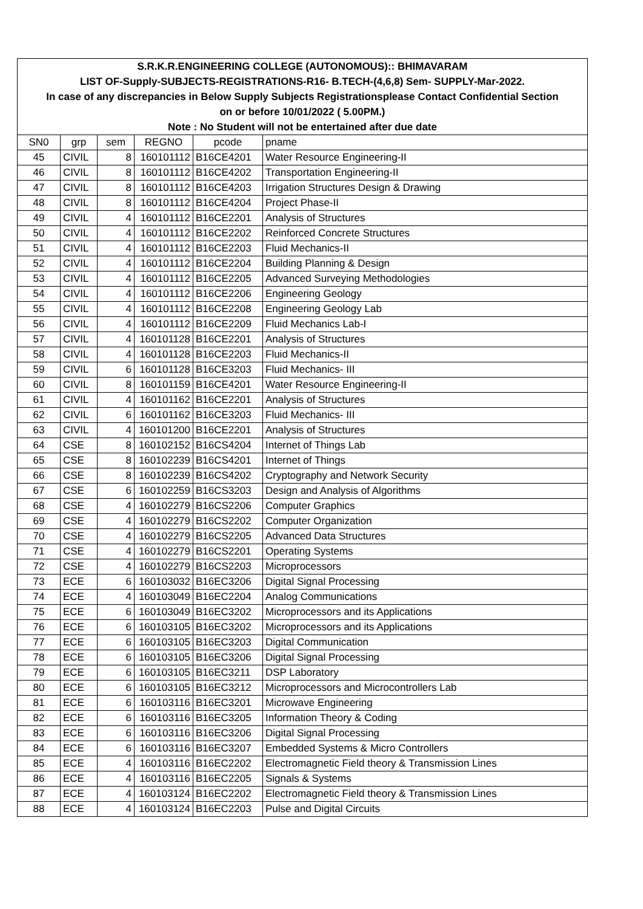| S.R.K.R.ENGINEERING COLLEGE (AUTONOMOUS):: BHIMAVARAM | | | | | |
| LIST OF-Supply-SUBJECTS-REGISTRATIONS-R16- B.TECH-(4,6,8) Sem- SUPPLY-Mar-2022. | | | | | |
| In case of any discrepancies in Below Supply Subjects Registrationsplease Contact Confidential Section | | | | | |
| on or before 10/01/2022 ( 5.00PM.) | | | | | |
| Note : No Student will not be entertained after due date | | | | | |
| SN0 | grp | sem | REGNO | pcode | pname |
| 45 | CIVIL | 8 | 160101112 | B16CE4201 | Water Resource Engineering-II |
| 46 | CIVIL | 8 | 160101112 | B16CE4202 | Transportation Engineering-II |
| 47 | CIVIL | 8 | 160101112 | B16CE4203 | Irrigation Structures Design & Drawing |
| 48 | CIVIL | 8 | 160101112 | B16CE4204 | Project Phase-II |
| 49 | CIVIL | 4 | 160101112 | B16CE2201 | Analysis of Structures |
| 50 | CIVIL | 4 | 160101112 | B16CE2202 | Reinforced Concrete Structures |
| 51 | CIVIL | 4 | 160101112 | B16CE2203 | Fluid Mechanics-II |
| 52 | CIVIL | 4 | 160101112 | B16CE2204 | Building Planning & Design |
| 53 | CIVIL | 4 | 160101112 | B16CE2205 | Advanced Surveying Methodologies |
| 54 | CIVIL | 4 | 160101112 | B16CE2206 | Engineering Geology |
| 55 | CIVIL | 4 | 160101112 | B16CE2208 | Engineering Geology Lab |
| 56 | CIVIL | 4 | 160101112 | B16CE2209 | Fluid Mechanics Lab-I |
| 57 | CIVIL | 4 | 160101128 | B16CE2201 | Analysis of Structures |
| 58 | CIVIL | 4 | 160101128 | B16CE2203 | Fluid Mechanics-II |
| 59 | CIVIL | 6 | 160101128 | B16CE3203 | Fluid Mechanics- III |
| 60 | CIVIL | 8 | 160101159 | B16CE4201 | Water Resource Engineering-II |
| 61 | CIVIL | 4 | 160101162 | B16CE2201 | Analysis of Structures |
| 62 | CIVIL | 6 | 160101162 | B16CE3203 | Fluid Mechanics- III |
| 63 | CIVIL | 4 | 160101200 | B16CE2201 | Analysis of Structures |
| 64 | CSE | 8 | 160102152 | B16CS4204 | Internet of Things Lab |
| 65 | CSE | 8 | 160102239 | B16CS4201 | Internet of Things |
| 66 | CSE | 8 | 160102239 | B16CS4202 | Cryptography and Network Security |
| 67 | CSE | 6 | 160102259 | B16CS3203 | Design and Analysis of Algorithms |
| 68 | CSE | 4 | 160102279 | B16CS2206 | Computer Graphics |
| 69 | CSE | 4 | 160102279 | B16CS2202 | Computer Organization |
| 70 | CSE | 4 | 160102279 | B16CS2205 | Advanced Data Structures |
| 71 | CSE | 4 | 160102279 | B16CS2201 | Operating Systems |
| 72 | CSE | 4 | 160102279 | B16CS2203 | Microprocessors |
| 73 | ECE | 6 | 160103032 | B16EC3206 | Digital Signal Processing |
| 74 | ECE | 4 | 160103049 | B16EC2204 | Analog Communications |
| 75 | ECE | 6 | 160103049 | B16EC3202 | Microprocessors and its Applications |
| 76 | ECE | 6 | 160103105 | B16EC3202 | Microprocessors and its Applications |
| 77 | ECE | 6 | 160103105 | B16EC3203 | Digital Communication |
| 78 | ECE | 6 | 160103105 | B16EC3206 | Digital Signal Processing |
| 79 | ECE | 6 | 160103105 | B16EC3211 | DSP Laboratory |
| 80 | ECE | 6 | 160103105 | B16EC3212 | Microprocessors and Microcontrollers Lab |
| 81 | ECE | 6 | 160103116 | B16EC3201 | Microwave Engineering |
| 82 | ECE | 6 | 160103116 | B16EC3205 | Information Theory & Coding |
| 83 | ECE | 6 | 160103116 | B16EC3206 | Digital Signal Processing |
| 84 | ECE | 6 | 160103116 | B16EC3207 | Embedded Systems & Micro Controllers |
| 85 | ECE | 4 | 160103116 | B16EC2202 | Electromagnetic Field theory & Transmission Lines |
| 86 | ECE | 4 | 160103116 | B16EC2205 | Signals & Systems |
| 87 | ECE | 4 | 160103124 | B16EC2202 | Electromagnetic Field theory & Transmission Lines |
| 88 | ECE | 4 | 160103124 | B16EC2203 | Pulse and Digital Circuits |